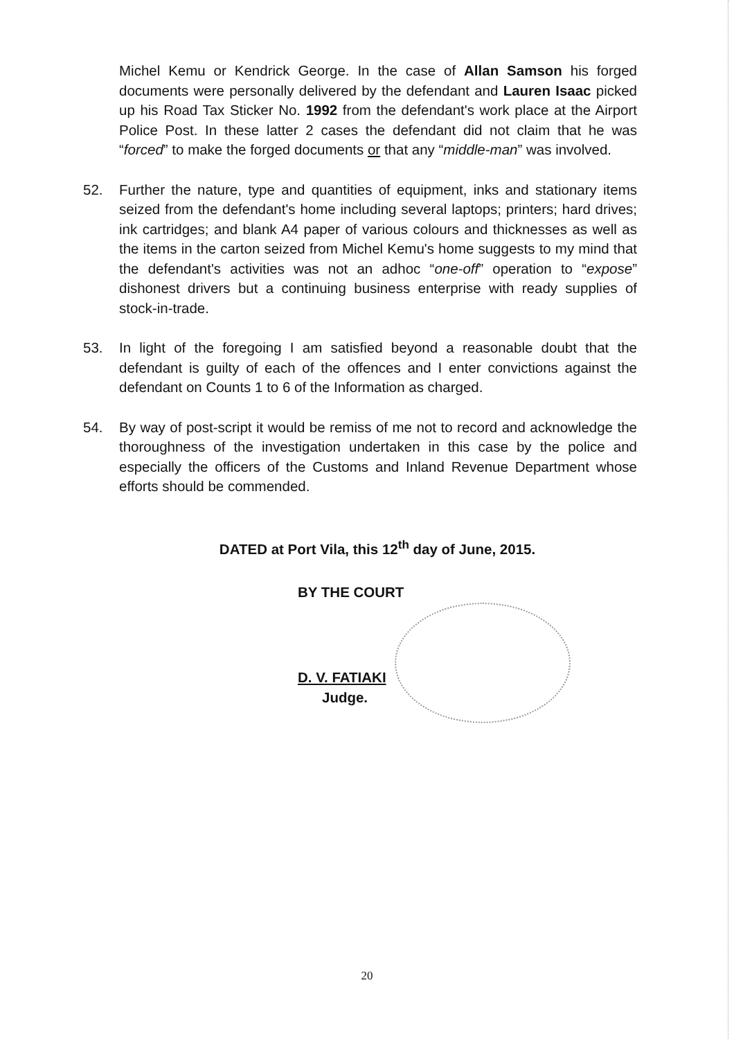Michel Kemu or Kendrick George. In the case of Allan Samson his forged documents were personally delivered by the defendant and Lauren Isaac picked up his Road Tax Sticker No. 1992 from the defendant's work place at the Airport Police Post. In these latter 2 cases the defendant did not claim that he was “forced” to make the forged documents or that any “middle-man” was involved.
52. Further the nature, type and quantities of equipment, inks and stationary items seized from the defendant's home including several laptops; printers; hard drives; ink cartridges; and blank A4 paper of various colours and thicknesses as well as the items in the carton seized from Michel Kemu's home suggests to my mind that the defendant's activities was not an adhoc “one-off” operation to “expose” dishonest drivers but a continuing business enterprise with ready supplies of stock-in-trade.
53. In light of the foregoing I am satisfied beyond a reasonable doubt that the defendant is guilty of each of the offences and I enter convictions against the defendant on Counts 1 to 6 of the Information as charged.
54. By way of post-script it would be remiss of me not to record and acknowledge the thoroughness of the investigation undertaken in this case by the police and especially the officers of the Customs and Inland Revenue Department whose efforts should be commended.
DATED at Port Vila, this 12<sup>th</sup> day of June, 2015.
BY THE COURT
D. V. FATIAKI
Judge.
20